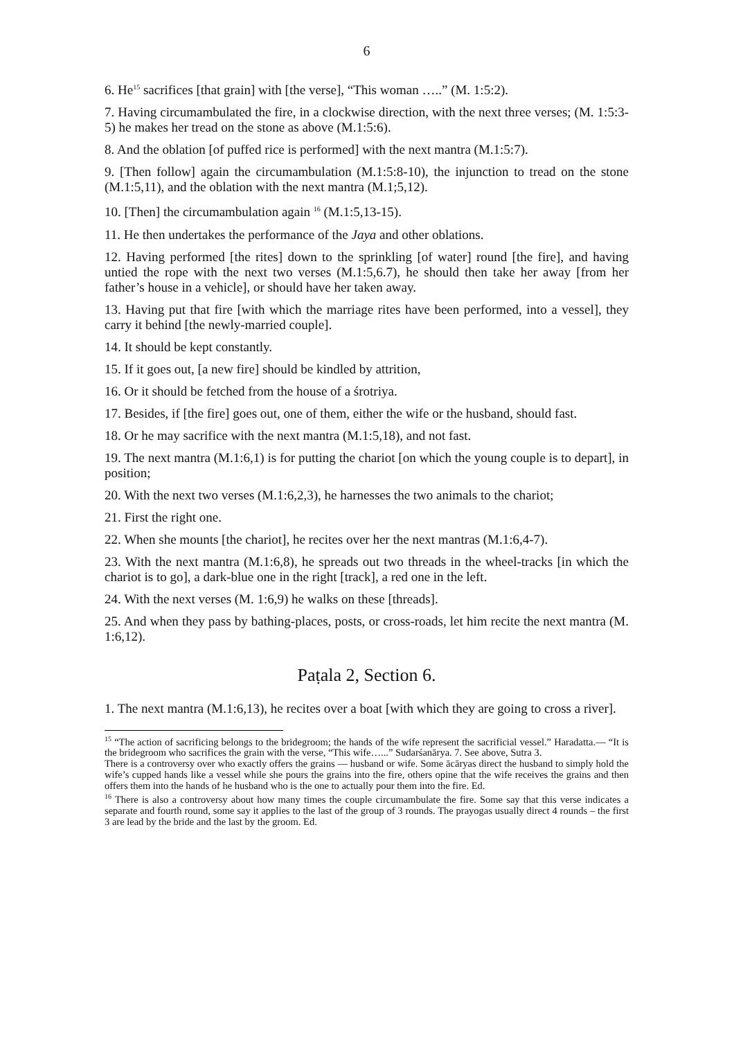6
6. He<sup>15</sup> sacrifices [that grain] with [the verse], “This woman …..” (M. 1:5:2).
7. Having circumambulated the fire, in a clockwise direction, with the next three verses; (M. 1:5:3-5) he makes her tread on the stone as above (M.1:5:6).
8. And the oblation [of puffed rice is performed] with the next mantra (M.1:5:7).
9. [Then follow] again the circumambulation (M.1:5:8-10), the injunction to tread on the stone (M.1:5,11), and the oblation with the next mantra (M.1;5,12).
10. [Then] the circumambulation again <sup>16</sup> (M.1:5,13-15).
11. He then undertakes the performance of the Jaya and other oblations.
12. Having performed [the rites] down to the sprinkling [of water] round [the fire], and having untied the rope with the next two verses (M.1:5,6.7), he should then take her away [from her father’s house in a vehicle], or should have her taken away.
13. Having put that fire [with which the marriage rites have been performed, into a vessel], they carry it behind [the newly-married couple].
14. It should be kept constantly.
15. If it goes out, [a new fire] should be kindled by attrition,
16. Or it should be fetched from the house of a śrotriya.
17. Besides, if [the fire] goes out, one of them, either the wife or the husband, should fast.
18. Or he may sacrifice with the next mantra (M.1:5,18), and not fast.
19. The next mantra (M.1:6,1) is for putting the chariot [on which the young couple is to depart], in position;
20. With the next two verses (M.1:6,2,3), he harnesses the two animals to the chariot;
21. First the right one.
22. When she mounts [the chariot], he recites over her the next mantras (M.1:6,4-7).
23. With the next mantra (M.1:6,8), he spreads out two threads in the wheel-tracks [in which the chariot is to go], a dark-blue one in the right [track], a red one in the left.
24. With the next verses (M. 1:6,9) he walks on these [threads].
25. And when they pass by bathing-places, posts, or cross-roads, let him recite the next mantra (M. 1:6,12).
Paṭala 2, Section 6.
1. The next mantra (M.1:6,13), he recites over a boat [with which they are going to cross a river].
<sup>15</sup> “The action of sacrificing belongs to the bridegroom; the hands of the wife represent the sacrificial vessel.” Haradatta.— “It is the bridegroom who sacrifices the grain with the verse, “This wife…...” Sudarśanārya. 7. See above, Sutra 3.
There is a controversy over who exactly offers the grains — husband or wife. Some ācāryas direct the husband to simply hold the wife’s cupped hands like a vessel while she pours the grains into the fire, others opine that the wife receives the grains and then offers them into the hands of he husband who is the one to actually pour them into the fire. Ed.
<sup>16</sup> There is also a controversy about how many times the couple circumambulate the fire. Some say that this verse indicates a separate and fourth round, some say it applies to the last of the group of 3 rounds. The prayogas usually direct 4 rounds – the first 3 are lead by the bride and the last by the groom. Ed.